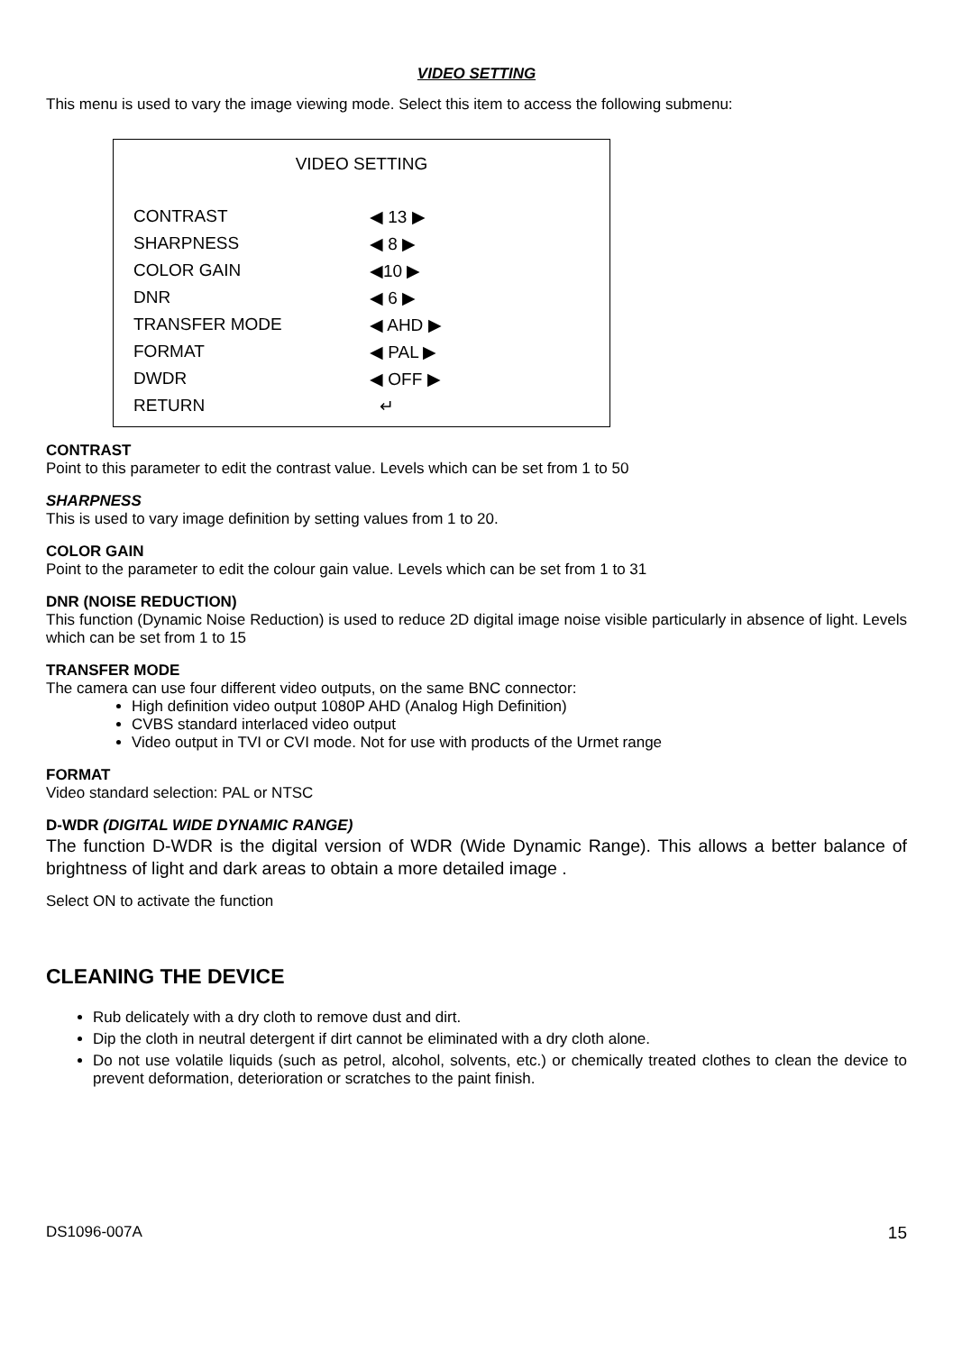VIDEO SETTING
This menu is used to vary the image viewing mode. Select this item to access the following submenu:
VIDEO SETTING
CONTRAST ◀ 13 ▶
SHARPNESS ◀ 8 ▶
COLOR GAIN ◀10 ▶
DNR ◀ 6 ▶
TRANSFER MODE ◀ AHD ▶
FORMAT ◀ PAL ▶
DWDR ◀ OFF ▶
RETURN ↵
CONTRAST
Point to this parameter to edit the contrast value. Levels which can be set from 1 to 50
SHARPNESS
This is used to vary image definition by setting values from 1 to 20.
COLOR GAIN
Point to the parameter to edit the colour gain value. Levels which can be set from 1 to 31
DNR (NOISE REDUCTION)
This function (Dynamic Noise Reduction) is used to reduce 2D digital image noise visible particularly in absence of light. Levels which can be set from 1 to 15
TRANSFER MODE
The camera can use four different video outputs, on the same BNC connector:
High definition video output 1080P AHD (Analog High Definition)
CVBS standard interlaced video output
Video output in TVI or CVI mode. Not for use with products of the Urmet range
FORMAT
Video standard selection: PAL or NTSC
D-WDR (DIGITAL WIDE DYNAMIC RANGE)
The function D-WDR is the digital version of WDR (Wide Dynamic Range). This allows a better balance of brightness of light and dark areas to obtain a more detailed image .
Select ON to activate the function
CLEANING THE DEVICE
Rub delicately with a dry cloth to remove dust and dirt.
Dip the cloth in neutral detergent if dirt cannot be eliminated with a dry cloth alone.
Do not use volatile liquids (such as petrol, alcohol, solvents, etc.) or chemically treated clothes to clean the device to prevent deformation, deterioration or scratches to the paint finish.
DS1096-007A 15